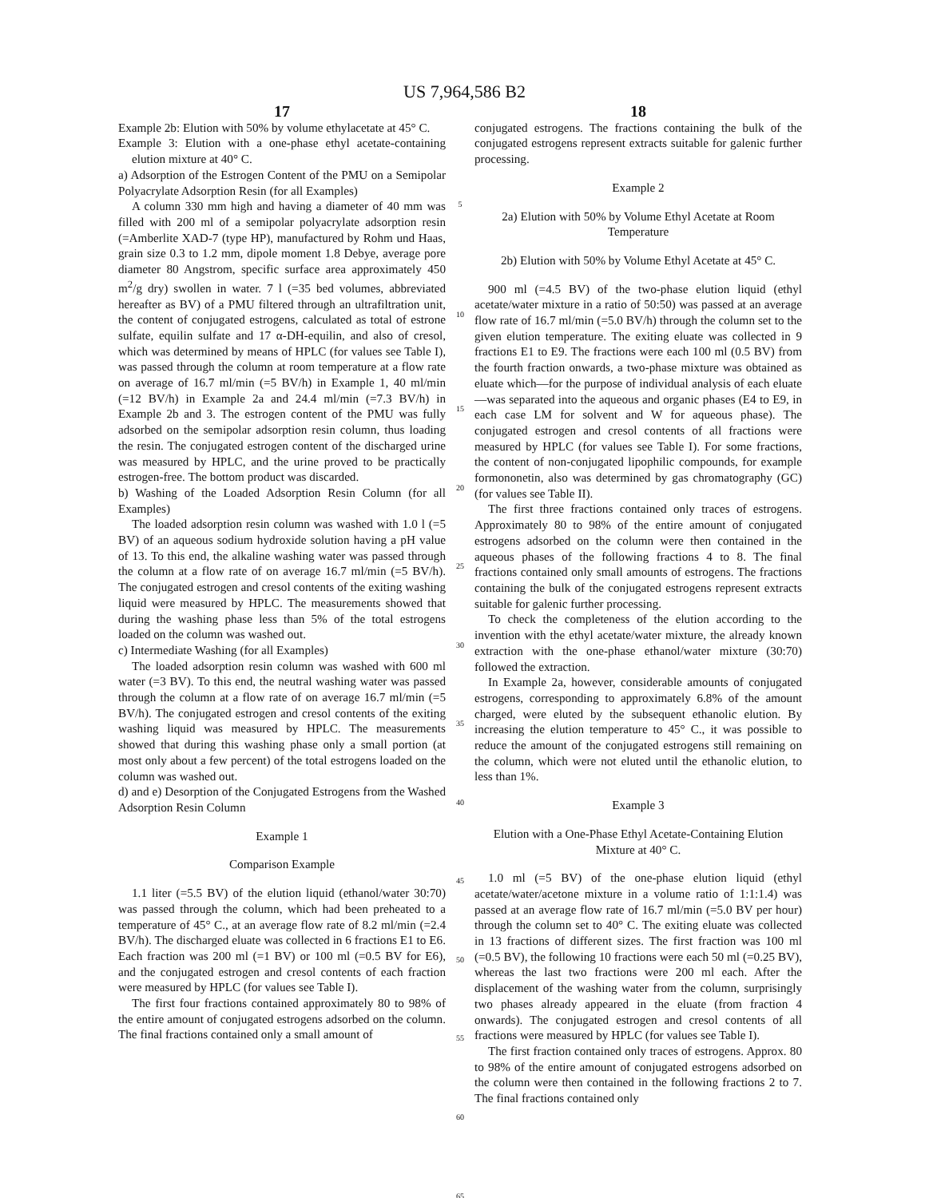US 7,964,586 B2
17
Example 2b: Elution with 50% by volume ethylacetate at 45° C.
Example 3: Elution with a one-phase ethyl acetate-containing elution mixture at 40° C.
a) Adsorption of the Estrogen Content of the PMU on a Semipolar Polyacrylate Adsorption Resin (for all Examples)
A column 330 mm high and having a diameter of 40 mm was filled with 200 ml of a semipolar polyacrylate adsorption resin (=Amberlite XAD-7 (type HP), manufactured by Rohm und Haas, grain size 0.3 to 1.2 mm, dipole moment 1.8 Debye, average pore diameter 80 Angstrom, specific surface area approximately 450 m<sup>2</sup>/g dry) swollen in water. 7 l (=35 bed volumes, abbreviated hereafter as BV) of a PMU filtered through an ultrafiltration unit, the content of conjugated estrogens, calculated as total of estrone sulfate, equilin sulfate and 17 α-DH-equilin, and also of cresol, which was determined by means of HPLC (for values see Table I), was passed through the column at room temperature at a flow rate on average of 16.7 ml/min (=5 BV/h) in Example 1, 40 ml/min (=12 BV/h) in Example 2a and 24.4 ml/min (=7.3 BV/h) in Example 2b and 3. The estrogen content of the PMU was fully adsorbed on the semipolar adsorption resin column, thus loading the resin. The conjugated estrogen content of the discharged urine was measured by HPLC, and the urine proved to be practically estrogen-free. The bottom product was discarded.
b) Washing of the Loaded Adsorption Resin Column (for all Examples)
The loaded adsorption resin column was washed with 1.0 l (=5 BV) of an aqueous sodium hydroxide solution having a pH value of 13. To this end, the alkaline washing water was passed through the column at a flow rate of on average 16.7 ml/min (=5 BV/h). The conjugated estrogen and cresol contents of the exiting washing liquid were measured by HPLC. The measurements showed that during the washing phase less than 5% of the total estrogens loaded on the column was washed out.
c) Intermediate Washing (for all Examples)
The loaded adsorption resin column was washed with 600 ml water (=3 BV). To this end, the neutral washing water was passed through the column at a flow rate of on average 16.7 ml/min (=5 BV/h). The conjugated estrogen and cresol contents of the exiting washing liquid was measured by HPLC. The measurements showed that during this washing phase only a small portion (at most only about a few percent) of the total estrogens loaded on the column was washed out.
d) and e) Desorption of the Conjugated Estrogens from the Washed Adsorption Resin Column
Example 1
Comparison Example
1.1 liter (=5.5 BV) of the elution liquid (ethanol/water 30:70) was passed through the column, which had been preheated to a temperature of 45° C., at an average flow rate of 8.2 ml/min (=2.4 BV/h). The discharged eluate was collected in 6 fractions E1 to E6. Each fraction was 200 ml (=1 BV) or 100 ml (=0.5 BV for E6), and the conjugated estrogen and cresol contents of each fraction were measured by HPLC (for values see Table I).
The first four fractions contained approximately 80 to 98% of the entire amount of conjugated estrogens adsorbed on the column. The final fractions contained only a small amount of
5
10
15
20
25
30
35
40
45
50
55
60
65
18
conjugated estrogens. The fractions containing the bulk of the conjugated estrogens represent extracts suitable for galenic further processing.
Example 2
2a) Elution with 50% by Volume Ethyl Acetate at Room Temperature
2b) Elution with 50% by Volume Ethyl Acetate at 45° C.
900 ml (=4.5 BV) of the two-phase elution liquid (ethyl acetate/water mixture in a ratio of 50:50) was passed at an average flow rate of 16.7 ml/min (=5.0 BV/h) through the column set to the given elution temperature. The exiting eluate was collected in 9 fractions E1 to E9. The fractions were each 100 ml (0.5 BV) from the fourth fraction onwards, a two-phase mixture was obtained as eluate which—for the purpose of individual analysis of each eluate—was separated into the aqueous and organic phases (E4 to E9, in each case LM for solvent and W for aqueous phase). The conjugated estrogen and cresol contents of all fractions were measured by HPLC (for values see Table I). For some fractions, the content of non-conjugated lipophilic compounds, for example formononetin, also was determined by gas chromatography (GC) (for values see Table II).
The first three fractions contained only traces of estrogens. Approximately 80 to 98% of the entire amount of conjugated estrogens adsorbed on the column were then contained in the aqueous phases of the following fractions 4 to 8. The final fractions contained only small amounts of estrogens. The fractions containing the bulk of the conjugated estrogens represent extracts suitable for galenic further processing.
To check the completeness of the elution according to the invention with the ethyl acetate/water mixture, the already known extraction with the one-phase ethanol/water mixture (30:70) followed the extraction.
In Example 2a, however, considerable amounts of conjugated estrogens, corresponding to approximately 6.8% of the amount charged, were eluted by the subsequent ethanolic elution. By increasing the elution temperature to 45° C., it was possible to reduce the amount of the conjugated estrogens still remaining on the column, which were not eluted until the ethanolic elution, to less than 1%.
Example 3
Elution with a One-Phase Ethyl Acetate-Containing Elution Mixture at 40° C.
1.0 ml (=5 BV) of the one-phase elution liquid (ethyl acetate/water/acetone mixture in a volume ratio of 1:1:1.4) was passed at an average flow rate of 16.7 ml/min (=5.0 BV per hour) through the column set to 40° C. The exiting eluate was collected in 13 fractions of different sizes. The first fraction was 100 ml (=0.5 BV), the following 10 fractions were each 50 ml (=0.25 BV), whereas the last two fractions were 200 ml each. After the displacement of the washing water from the column, surprisingly two phases already appeared in the eluate (from fraction 4 onwards). The conjugated estrogen and cresol contents of all fractions were measured by HPLC (for values see Table I).
The first fraction contained only traces of estrogens. Approx. 80 to 98% of the entire amount of conjugated estrogens adsorbed on the column were then contained in the following fractions 2 to 7. The final fractions contained only